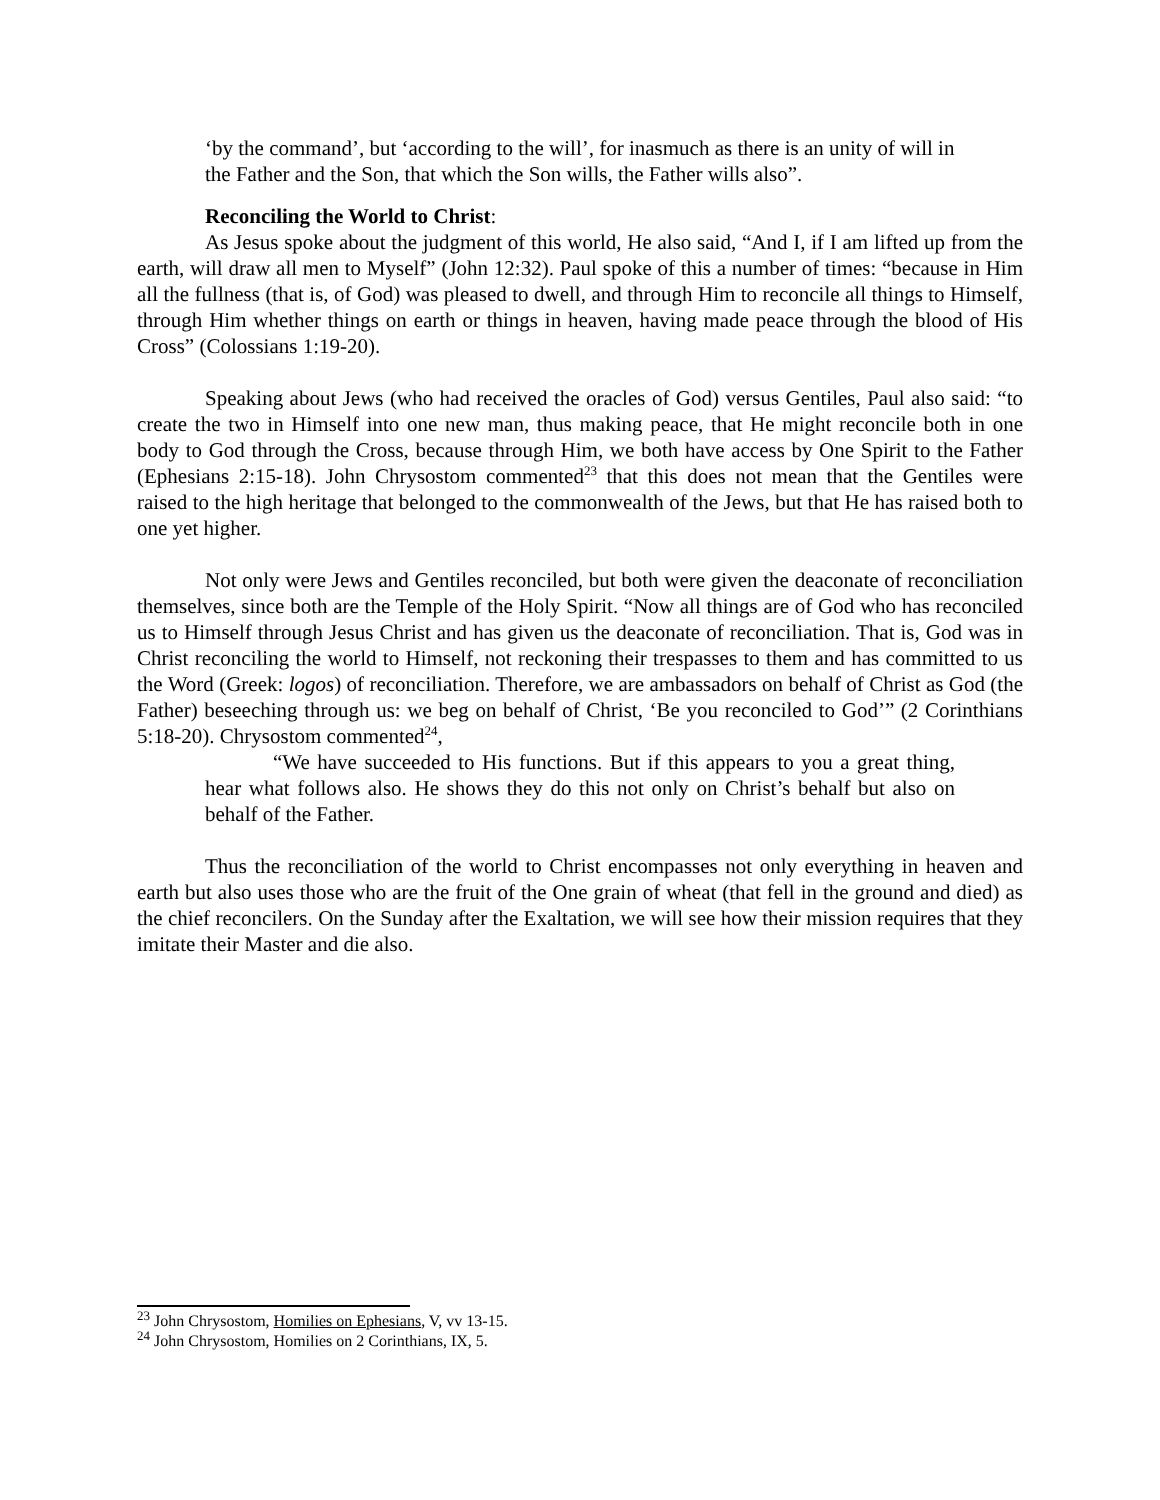‘by the command’, but ‘according to the will’, for inasmuch as there is an unity of will in the Father and the Son, that which the Son wills, the Father wills also”.
Reconciling the World to Christ:
As Jesus spoke about the judgment of this world, He also said, “And I, if I am lifted up from the earth, will draw all men to Myself” (John 12:32). Paul spoke of this a number of times: “because in Him all the fullness (that is, of God) was pleased to dwell, and through Him to reconcile all things to Himself, through Him whether things on earth or things in heaven, having made peace through the blood of His Cross” (Colossians 1:19-20).
Speaking about Jews (who had received the oracles of God) versus Gentiles, Paul also said: “to create the two in Himself into one new man, thus making peace, that He might reconcile both in one body to God through the Cross, because through Him, we both have access by One Spirit to the Father (Ephesians 2:15-18). John Chrysostom commented<sup>23</sup> that this does not mean that the Gentiles were raised to the high heritage that belonged to the commonwealth of the Jews, but that He has raised both to one yet higher.
Not only were Jews and Gentiles reconciled, but both were given the deaconate of reconciliation themselves, since both are the Temple of the Holy Spirit. “Now all things are of God who has reconciled us to Himself through Jesus Christ and has given us the deaconate of reconciliation. That is, God was in Christ reconciling the world to Himself, not reckoning their trespasses to them and has committed to us the Word (Greek: logos) of reconciliation. Therefore, we are ambassadors on behalf of Christ as God (the Father) beseeching through us: we beg on behalf of Christ, ‘Be you reconciled to God’” (2 Corinthians 5:18-20). Chrysostom commented<sup>24</sup>,
“We have succeeded to His functions. But if this appears to you a great thing, hear what follows also. He shows they do this not only on Christ’s behalf but also on behalf of the Father.
Thus the reconciliation of the world to Christ encompasses not only everything in heaven and earth but also uses those who are the fruit of the One grain of wheat (that fell in the ground and died) as the chief reconcilers. On the Sunday after the Exaltation, we will see how their mission requires that they imitate their Master and die also.
<sup>23</sup> John Chrysostom, Homilies on Ephesians, V, vv 13-15.
<sup>24</sup> John Chrysostom, Homilies on 2 Corinthians, IX, 5.